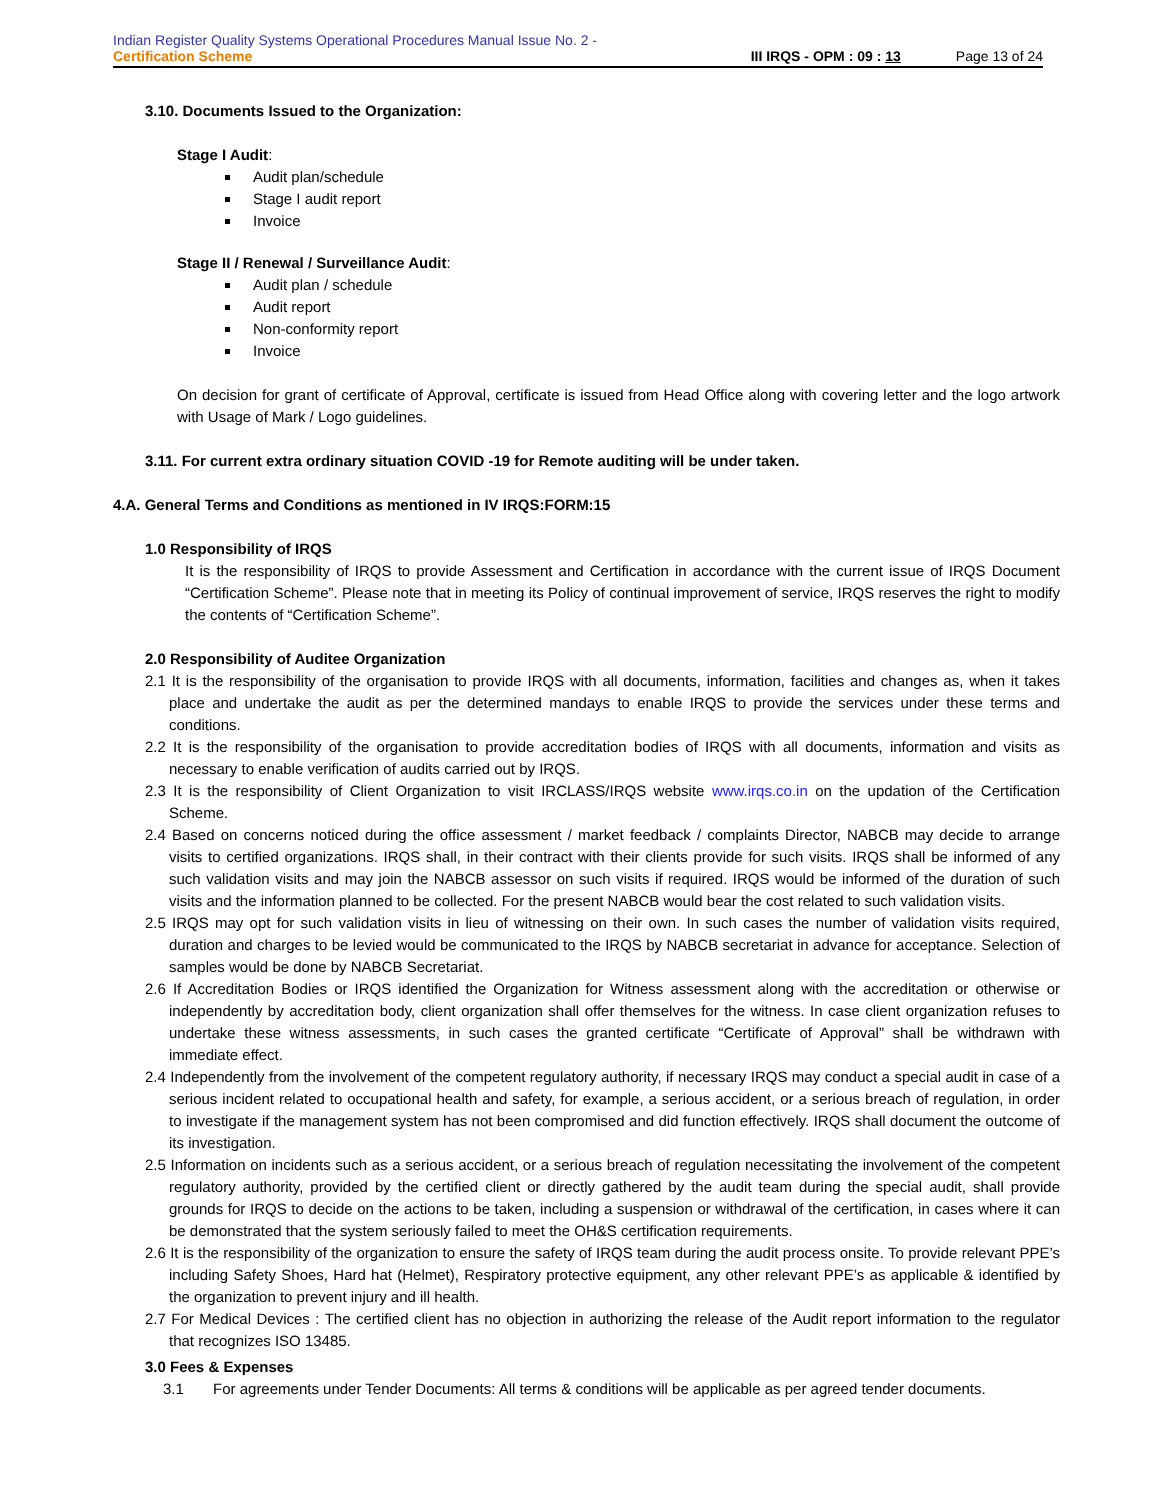Indian Register Quality Systems Operational Procedures Manual Issue No. 2 -
Certification Scheme
III IRQS - OPM : 09 : 13 Page 13 of 24
3.10. Documents Issued to the Organization:
Stage I Audit:
Audit plan/schedule
Stage I audit report
Invoice
Stage II / Renewal / Surveillance Audit:
Audit plan / schedule
Audit report
Non-conformity report
Invoice
On decision for grant of certificate of Approval, certificate is issued from Head Office along with covering letter and the logo artwork with Usage of Mark / Logo guidelines.
3.11. For current extra ordinary situation COVID -19 for Remote auditing will be under taken.
4.A. General Terms and Conditions as mentioned in IV IRQS:FORM:15
1.0 Responsibility of IRQS
It is the responsibility of IRQS to provide Assessment and Certification in accordance with the current issue of IRQS Document “Certification Scheme”. Please note that in meeting its Policy of continual improvement of service, IRQS reserves the right to modify the contents of “Certification Scheme”.
2.0 Responsibility of Auditee Organization
2.1 It is the responsibility of the organisation to provide IRQS with all documents, information, facilities and changes as, when it takes place and undertake the audit as per the determined mandays to enable IRQS to provide the services under these terms and conditions.
2.2 It is the responsibility of the organisation to provide accreditation bodies of IRQS with all documents, information and visits as necessary to enable verification of audits carried out by IRQS.
2.3 It is the responsibility of Client Organization to visit IRCLASS/IRQS website www.irqs.co.in on the updation of the Certification Scheme.
2.4 Based on concerns noticed during the office assessment / market feedback / complaints Director, NABCB may decide to arrange visits to certified organizations. IRQS shall, in their contract with their clients provide for such visits. IRQS shall be informed of any such validation visits and may join the NABCB assessor on such visits if required. IRQS would be informed of the duration of such visits and the information planned to be collected. For the present NABCB would bear the cost related to such validation visits.
2.5 IRQS may opt for such validation visits in lieu of witnessing on their own. In such cases the number of validation visits required, duration and charges to be levied would be communicated to the IRQS by NABCB secretariat in advance for acceptance. Selection of samples would be done by NABCB Secretariat.
2.6 If Accreditation Bodies or IRQS identified the Organization for Witness assessment along with the accreditation or otherwise or independently by accreditation body, client organization shall offer themselves for the witness. In case client organization refuses to undertake these witness assessments, in such cases the granted certificate “Certificate of Approval” shall be withdrawn with immediate effect.
2.4 Independently from the involvement of the competent regulatory authority, if necessary IRQS may conduct a special audit in case of a serious incident related to occupational health and safety, for example, a serious accident, or a serious breach of regulation, in order to investigate if the management system has not been compromised and did function effectively. IRQS shall document the outcome of its investigation.
2.5 Information on incidents such as a serious accident, or a serious breach of regulation necessitating the involvement of the competent regulatory authority, provided by the certified client or directly gathered by the audit team during the special audit, shall provide grounds for IRQS to decide on the actions to be taken, including a suspension or withdrawal of the certification, in cases where it can be demonstrated that the system seriously failed to meet the OH&S certification requirements.
2.6 It is the responsibility of the organization to ensure the safety of IRQS team during the audit process onsite. To provide relevant PPE’s including Safety Shoes, Hard hat (Helmet), Respiratory protective equipment, any other relevant PPE’s as applicable & identified by the organization to prevent injury and ill health.
2.7 For Medical Devices : The certified client has no objection in authorizing the release of the Audit report information to the regulator that recognizes ISO 13485.
3.0 Fees & Expenses
3.1 For agreements under Tender Documents: All terms & conditions will be applicable as per agreed tender documents.